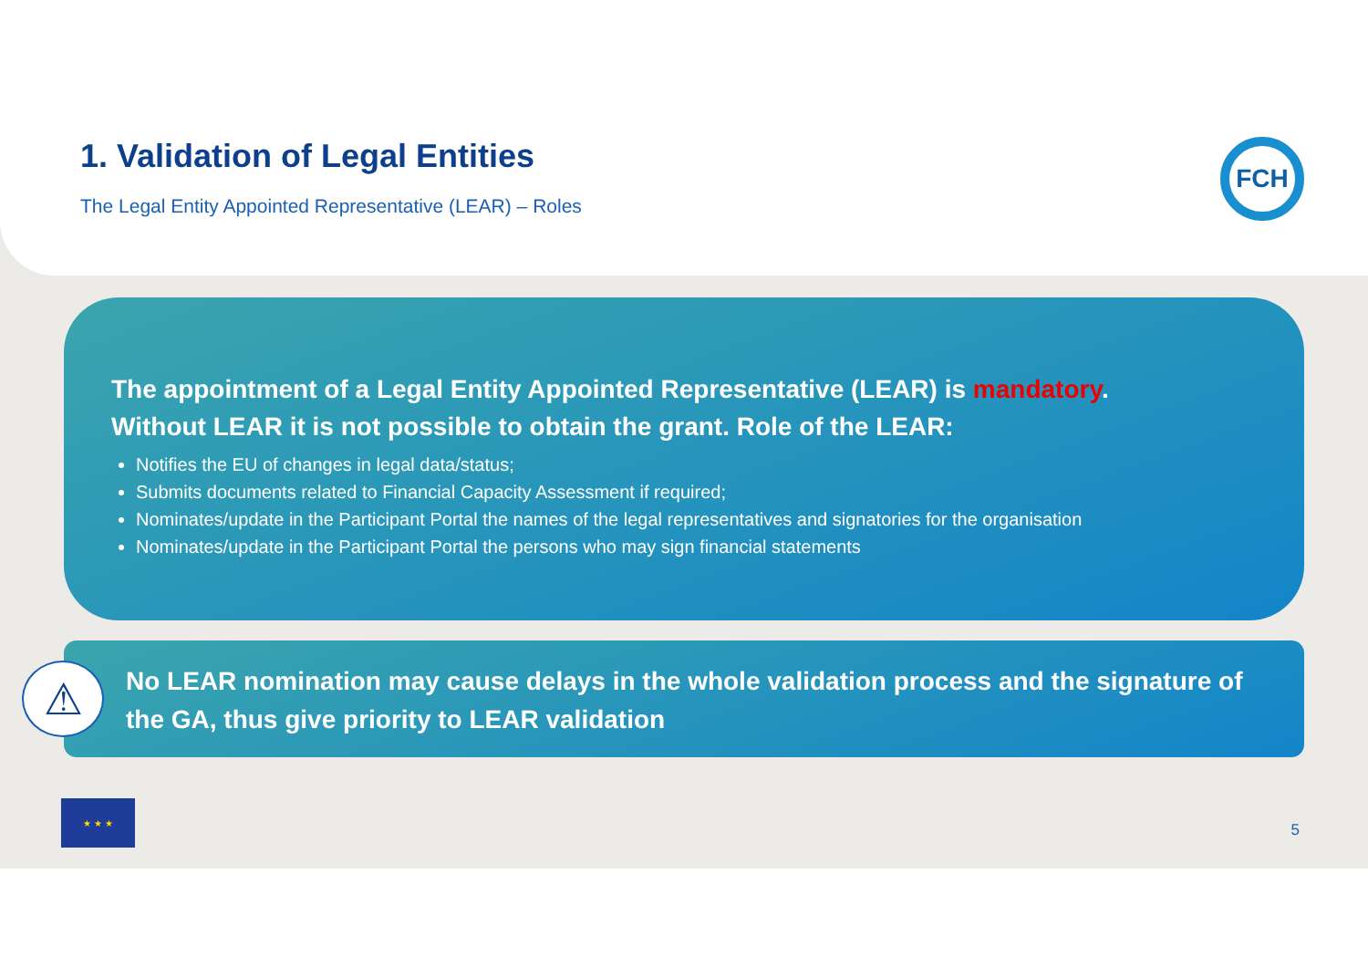1. Validation of Legal Entities
The Legal Entity Appointed Representative (LEAR) – Roles
FCH
The appointment of a Legal Entity Appointed Representative (LEAR) is mandatory.
Without LEAR it is not possible to obtain the grant. Role of the LEAR:
Notifies the EU of changes in legal data/status;
Submits documents related to Financial Capacity Assessment if required;
Nominates/update in the Participant Portal the names of the legal representatives and signatories for the organisation
Nominates/update in the Participant Portal the persons who may sign financial statements
No LEAR nomination may cause delays in the whole validation process and the signature of the GA, thus give priority to LEAR validation
⚠
★ ★ ★
5